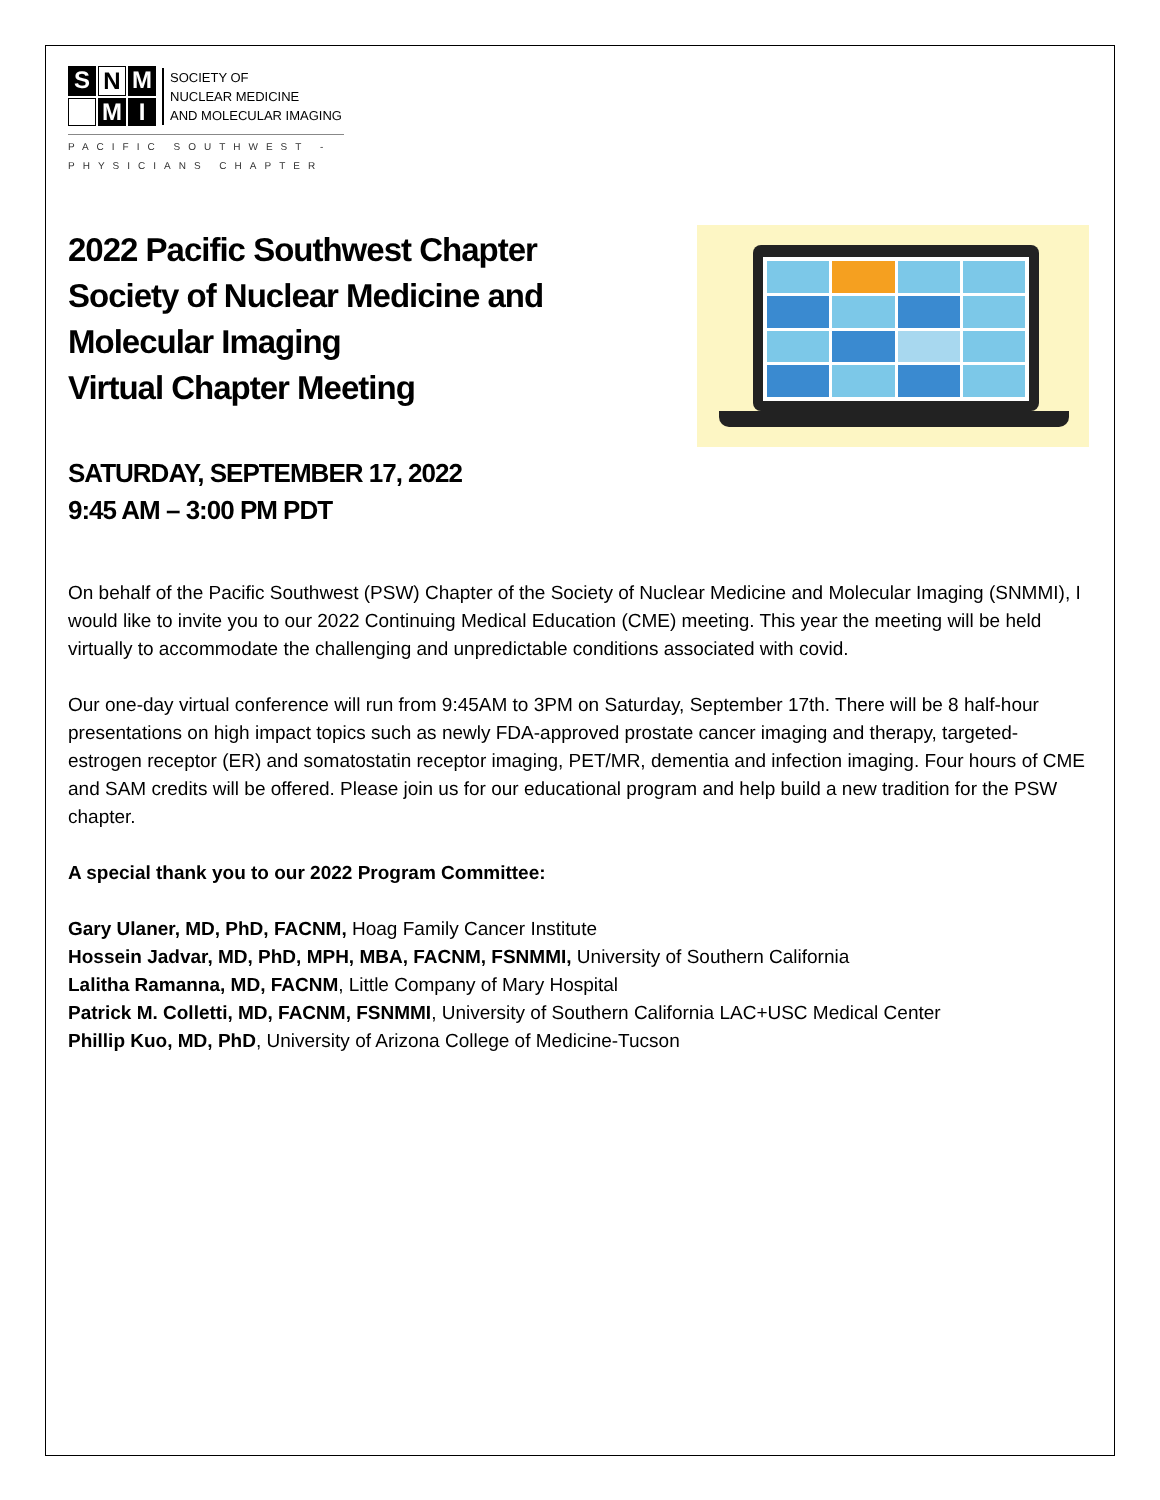S N M M I
SOCIETY OF
NUCLEAR MEDICINE
AND MOLECULAR IMAGING
PACIFIC SOUTHWEST -
PHYSICIANS CHAPTER
2022 Pacific Southwest Chapter
Society of Nuclear Medicine and
Molecular Imaging
Virtual Chapter Meeting
SATURDAY, SEPTEMBER 17, 2022
9:45 AM – 3:00 PM PDT
On behalf of the Pacific Southwest (PSW) Chapter of the Society of Nuclear Medicine and Molecular Imaging (SNMMI), I would like to invite you to our 2022 Continuing Medical Education (CME) meeting. This year the meeting will be held virtually to accommodate the challenging and unpredictable conditions associated with covid.
Our one-day virtual conference will run from 9:45AM to 3PM on Saturday, September 17th. There will be 8 half-hour presentations on high impact topics such as newly FDA-approved prostate cancer imaging and therapy, targeted-estrogen receptor (ER) and somatostatin receptor imaging, PET/MR, dementia and infection imaging. Four hours of CME and SAM credits will be offered. Please join us for our educational program and help build a new tradition for the PSW chapter.
A special thank you to our 2022 Program Committee:
Gary Ulaner, MD, PhD, FACNM, Hoag Family Cancer Institute
Hossein Jadvar, MD, PhD, MPH, MBA, FACNM, FSNMMI, University of Southern California
Lalitha Ramanna, MD, FACNM, Little Company of Mary Hospital
Patrick M. Colletti, MD, FACNM, FSNMMI, University of Southern California LAC+USC Medical Center
Phillip Kuo, MD, PhD, University of Arizona College of Medicine-Tucson